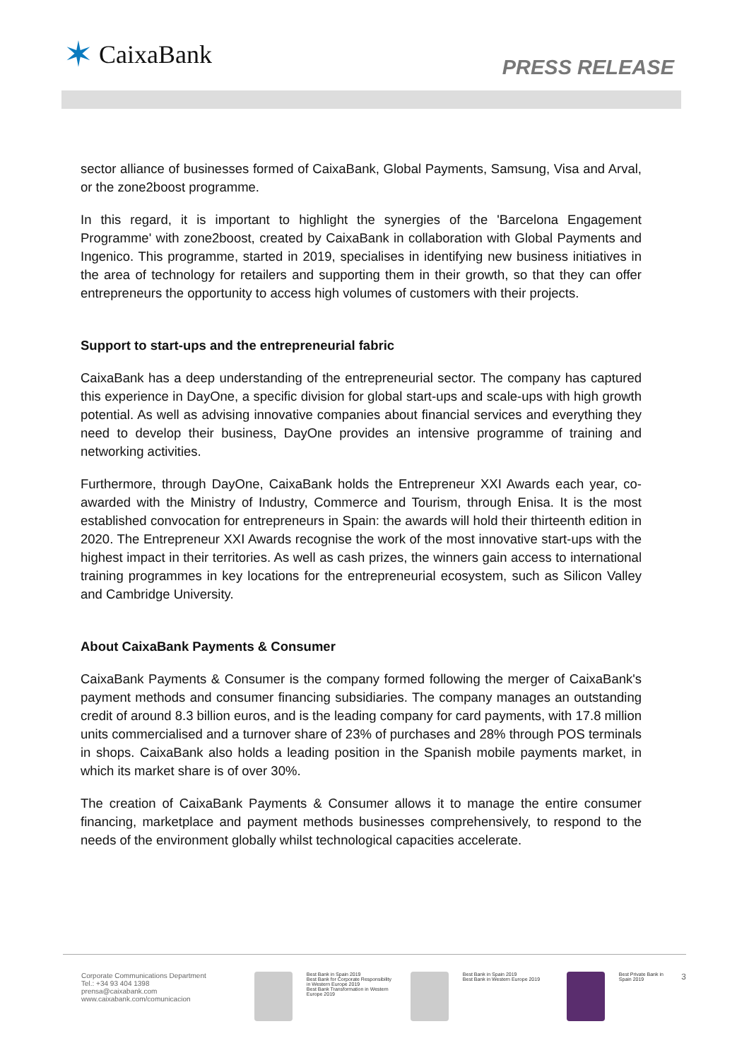✶ CaixaBank
PRESS RELEASE
sector alliance of businesses formed of CaixaBank, Global Payments, Samsung, Visa and Arval, or the zone2boost programme.
In this regard, it is important to highlight the synergies of the 'Barcelona Engagement Programme' with zone2boost, created by CaixaBank in collaboration with Global Payments and Ingenico. This programme, started in 2019, specialises in identifying new business initiatives in the area of technology for retailers and supporting them in their growth, so that they can offer entrepreneurs the opportunity to access high volumes of customers with their projects.
Support to start-ups and the entrepreneurial fabric
CaixaBank has a deep understanding of the entrepreneurial sector. The company has captured this experience in DayOne, a specific division for global start-ups and scale-ups with high growth potential. As well as advising innovative companies about financial services and everything they need to develop their business, DayOne provides an intensive programme of training and networking activities.
Furthermore, through DayOne, CaixaBank holds the Entrepreneur XXI Awards each year, co-awarded with the Ministry of Industry, Commerce and Tourism, through Enisa. It is the most established convocation for entrepreneurs in Spain: the awards will hold their thirteenth edition in 2020. The Entrepreneur XXI Awards recognise the work of the most innovative start-ups with the highest impact in their territories. As well as cash prizes, the winners gain access to international training programmes in key locations for the entrepreneurial ecosystem, such as Silicon Valley and Cambridge University.
About CaixaBank Payments & Consumer
CaixaBank Payments & Consumer is the company formed following the merger of CaixaBank's payment methods and consumer financing subsidiaries. The company manages an outstanding credit of around 8.3 billion euros, and is the leading company for card payments, with 17.8 million units commercialised and a turnover share of 23% of purchases and 28% through POS terminals in shops. CaixaBank also holds a leading position in the Spanish mobile payments market, in which its market share is of over 30%.
The creation of CaixaBank Payments & Consumer allows it to manage the entire consumer financing, marketplace and payment methods businesses comprehensively, to respond to the needs of the environment globally whilst technological capacities accelerate.
Corporate Communications Department
Tel.: +34 93 404 1398
prensa@caixabank.com
www.caixabank.com/comunicacion
Best Bank in Spain 2019
Best Bank for Corporate Responsibility in Western Europe 2019
Best Bank Transformation in Western Europe 2019
Best Bank in Spain 2019
Best Bank in Western Europe 2019
Best Private Bank in Spain 2019
3